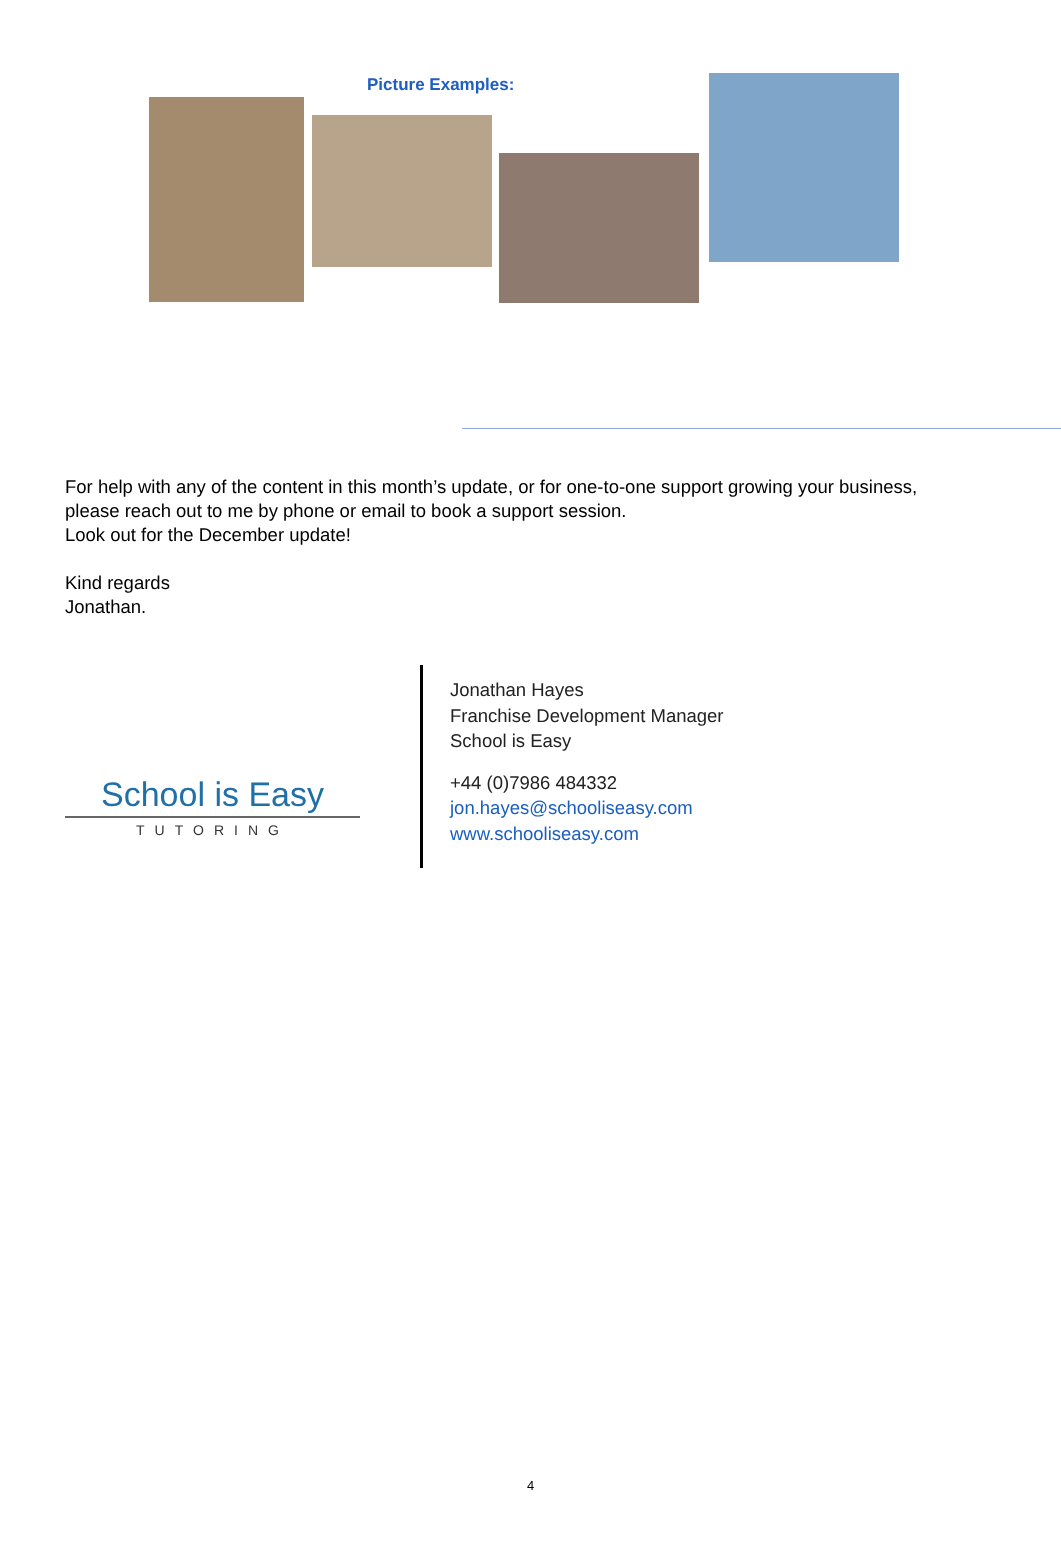Picture Examples:
For help with any of the content in this month’s update, or for one-to-one support growing your business,
please reach out to me by phone or email to book a support session.
Look out for the December update!
Kind regards
Jonathan.
School is Easy
TUTORING
Jonathan Hayes
Franchise Development Manager
School is Easy
+44 (0)7986 484332
jon.hayes@schooliseasy.com
www.schooliseasy.com
4